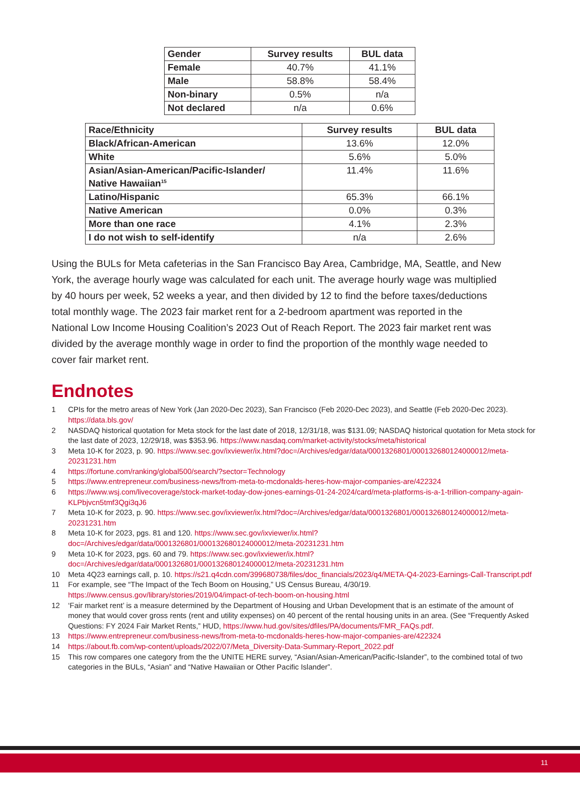| Gender | Survey results | BUL data |
| --- | --- | --- |
| Female | 40.7% | 41.1% |
| Male | 58.8% | 58.4% |
| Non-binary | 0.5% | n/a |
| Not declared | n/a | 0.6% |
| Race/Ethnicity | Survey results | BUL data |
| --- | --- | --- |
| Black/African-American | 13.6% | 12.0% |
| White | 5.6% | 5.0% |
| Asian/Asian-American/Pacific-Islander/ Native Hawaiian<sup>15</sup> | 11.4% | 11.6% |
| Latino/Hispanic | 65.3% | 66.1% |
| Native American | 0.0% | 0.3% |
| More than one race | 4.1% | 2.3% |
| I do not wish to self-identify | n/a | 2.6% |
Using the BULs for Meta cafeterias in the San Francisco Bay Area, Cambridge, MA, Seattle, and New York, the average hourly wage was calculated for each unit. The average hourly wage was multiplied by 40 hours per week, 52 weeks a year, and then divided by 12 to find the before taxes/deductions total monthly wage. The 2023 fair market rent for a 2-bedroom apartment was reported in the National Low Income Housing Coalition’s 2023 Out of Reach Report. The 2023 fair market rent was divided by the average monthly wage in order to find the proportion of the monthly wage needed to cover fair market rent.
Endnotes
1 CPIs for the metro areas of New York (Jan 2020-Dec 2023), San Francisco (Feb 2020-Dec 2023), and Seattle (Feb 2020-Dec 2023). https://data.bls.gov/
2 NASDAQ historical quotation for Meta stock for the last date of 2018, 12/31/18, was $131.09; NASDAQ historical quotation for Meta stock for the last date of 2023, 12/29/18, was $353.96. https://www.nasdaq.com/market-activity/stocks/meta/historical
3 Meta 10-K for 2023, p. 90. https://www.sec.gov/ixviewer/ix.html?doc=/Archives/edgar/data/0001326801/000132680124000012/meta-20231231.htm
4 https://fortune.com/ranking/global500/search/?sector=Technology
5 https://www.entrepreneur.com/business-news/from-meta-to-mcdonalds-heres-how-major-companies-are/422324
6 https://www.wsj.com/livecoverage/stock-market-today-dow-jones-earnings-01-24-2024/card/meta-platforms-is-a-1-trillion-company-again-KLPbjvcn5tmf3Qgi3qJ6
7 Meta 10-K for 2023, p. 90. https://www.sec.gov/ixviewer/ix.html?doc=/Archives/edgar/data/0001326801/000132680124000012/meta-20231231.htm
8 Meta 10-K for 2023, pgs. 81 and 120. https://www.sec.gov/ixviewer/ix.html?doc=/Archives/edgar/data/0001326801/000132680124000012/meta-20231231.htm
9 Meta 10-K for 2023, pgs. 60 and 79. https://www.sec.gov/ixviewer/ix.html?doc=/Archives/edgar/data/0001326801/000132680124000012/meta-20231231.htm
10 Meta 4Q23 earnings call, p. 10. https://s21.q4cdn.com/399680738/files/doc_financials/2023/q4/META-Q4-2023-Earnings-Call-Transcript.pdf
11 For example, see “The Impact of the Tech Boom on Housing,” US Census Bureau, 4/30/19. https://www.census.gov/library/stories/2019/04/impact-of-tech-boom-on-housing.html
12 ‘Fair market rent’ is a measure determined by the Department of Housing and Urban Development that is an estimate of the amount of money that would cover gross rents (rent and utility expenses) on 40 percent of the rental housing units in an area. (See “Frequently Asked Questions: FY 2024 Fair Market Rents,” HUD, https://www.hud.gov/sites/dfiles/PA/documents/FMR_FAQs.pdf.
13 https://www.entrepreneur.com/business-news/from-meta-to-mcdonalds-heres-how-major-companies-are/422324
14 https://about.fb.com/wp-content/uploads/2022/07/Meta_Diversity-Data-Summary-Report_2022.pdf
15 This row compares one category from the the UNITE HERE survey, “Asian/Asian-American/Pacific-Islander”, to the combined total of two categories in the BULs, “Asian” and “Native Hawaiian or Other Pacific Islander”.
11